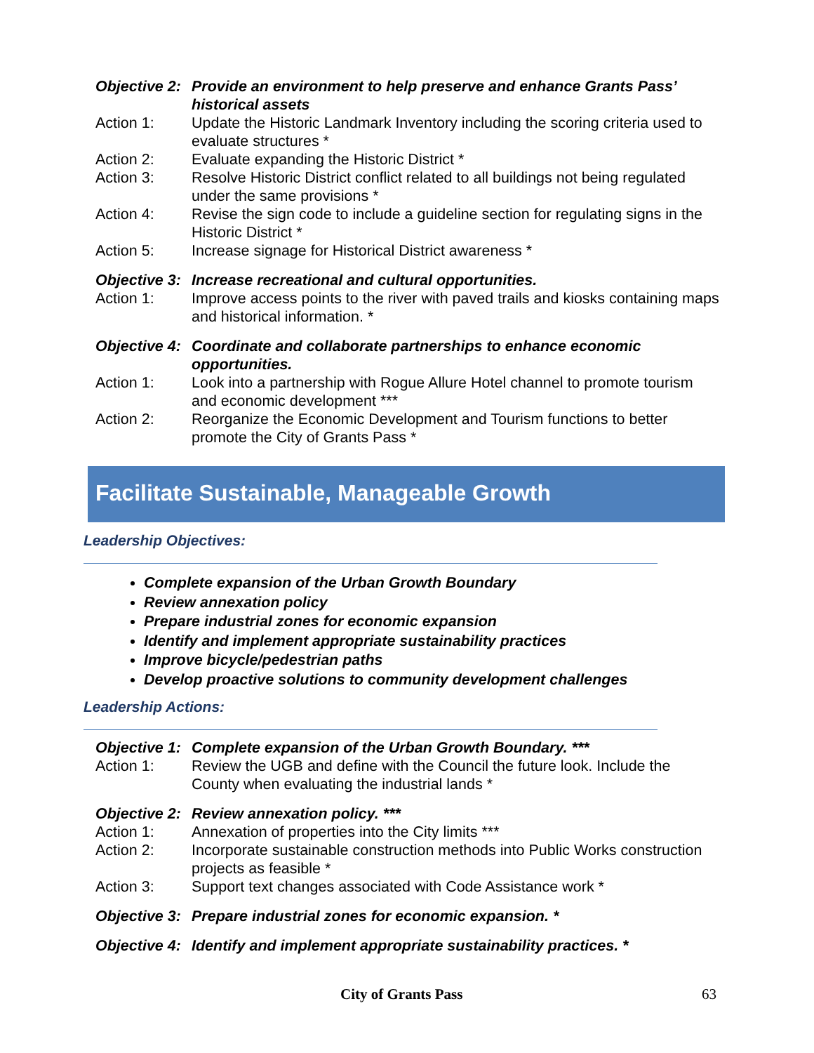Objective 2: Provide an environment to help preserve and enhance Grants Pass’ historical assets
Action 1: Update the Historic Landmark Inventory including the scoring criteria used to evaluate structures *
Action 2: Evaluate expanding the Historic District *
Action 3: Resolve Historic District conflict related to all buildings not being regulated under the same provisions *
Action 4: Revise the sign code to include a guideline section for regulating signs in the Historic District *
Action 5: Increase signage for Historical District awareness *
Objective 3: Increase recreational and cultural opportunities.
Action 1: Improve access points to the river with paved trails and kiosks containing maps and historical information. *
Objective 4: Coordinate and collaborate partnerships to enhance economic opportunities.
Action 1: Look into a partnership with Rogue Allure Hotel channel to promote tourism and economic development ***
Action 2: Reorganize the Economic Development and Tourism functions to better promote the City of Grants Pass *
Facilitate Sustainable, Manageable Growth
Leadership Objectives:
Complete expansion of the Urban Growth Boundary
Review annexation policy
Prepare industrial zones for economic expansion
Identify and implement appropriate sustainability practices
Improve bicycle/pedestrian paths
Develop proactive solutions to community development challenges
Leadership Actions:
Objective 1: Complete expansion of the Urban Growth Boundary. ***
Action 1: Review the UGB and define with the Council the future look. Include the County when evaluating the industrial lands *
Objective 2: Review annexation policy. ***
Action 1: Annexation of properties into the City limits ***
Action 2: Incorporate sustainable construction methods into Public Works construction projects as feasible *
Action 3: Support text changes associated with Code Assistance work *
Objective 3: Prepare industrial zones for economic expansion. *
Objective 4: Identify and implement appropriate sustainability practices. *
City of Grants Pass 63